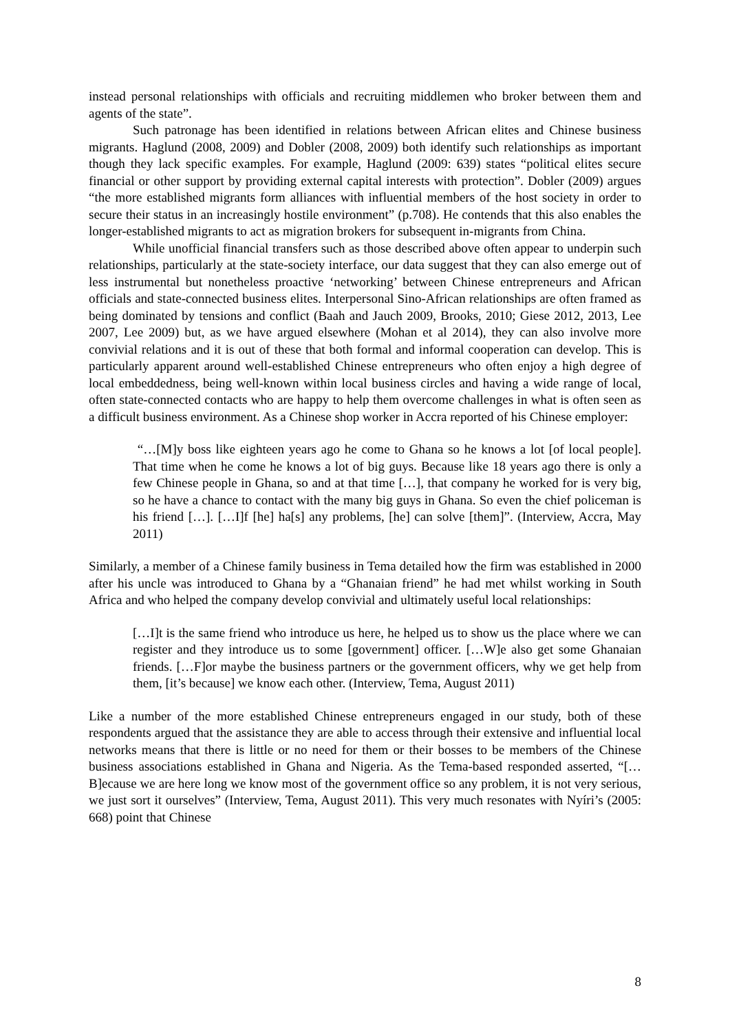instead personal relationships with officials and recruiting middlemen who broker between them and agents of the state”.
Such patronage has been identified in relations between African elites and Chinese business migrants. Haglund (2008, 2009) and Dobler (2008, 2009) both identify such relationships as important though they lack specific examples. For example, Haglund (2009: 639) states “political elites secure financial or other support by providing external capital interests with protection”. Dobler (2009) argues “the more established migrants form alliances with influential members of the host society in order to secure their status in an increasingly hostile environment” (p.708). He contends that this also enables the longer-established migrants to act as migration brokers for subsequent in-migrants from China.
While unofficial financial transfers such as those described above often appear to underpin such relationships, particularly at the state-society interface, our data suggest that they can also emerge out of less instrumental but nonetheless proactive ‘networking’ between Chinese entrepreneurs and African officials and state-connected business elites. Interpersonal Sino-African relationships are often framed as being dominated by tensions and conflict (Baah and Jauch 2009, Brooks, 2010; Giese 2012, 2013, Lee 2007, Lee 2009) but, as we have argued elsewhere (Mohan et al 2014), they can also involve more convivial relations and it is out of these that both formal and informal cooperation can develop. This is particularly apparent around well-established Chinese entrepreneurs who often enjoy a high degree of local embeddedness, being well-known within local business circles and having a wide range of local, often state-connected contacts who are happy to help them overcome challenges in what is often seen as a difficult business environment. As a Chinese shop worker in Accra reported of his Chinese employer:
“…[M]y boss like eighteen years ago he come to Ghana so he knows a lot [of local people]. That time when he come he knows a lot of big guys. Because like 18 years ago there is only a few Chinese people in Ghana, so and at that time […], that company he worked for is very big, so he have a chance to contact with the many big guys in Ghana. So even the chief policeman is his friend […]. […I]f [he] ha[s] any problems, [he] can solve [them]”. (Interview, Accra, May 2011)
Similarly, a member of a Chinese family business in Tema detailed how the firm was established in 2000 after his uncle was introduced to Ghana by a “Ghanaian friend” he had met whilst working in South Africa and who helped the company develop convivial and ultimately useful local relationships:
[…I]t is the same friend who introduce us here, he helped us to show us the place where we can register and they introduce us to some [government] officer. […W]e also get some Ghanaian friends. […F]or maybe the business partners or the government officers, why we get help from them, [it’s because] we know each other. (Interview, Tema, August 2011)
Like a number of the more established Chinese entrepreneurs engaged in our study, both of these respondents argued that the assistance they are able to access through their extensive and influential local networks means that there is little or no need for them or their bosses to be members of the Chinese business associations established in Ghana and Nigeria. As the Tema-based responded asserted, “[…B]ecause we are here long we know most of the government office so any problem, it is not very serious, we just sort it ourselves” (Interview, Tema, August 2011). This very much resonates with Nyíri’s (2005: 668) point that Chinese
8